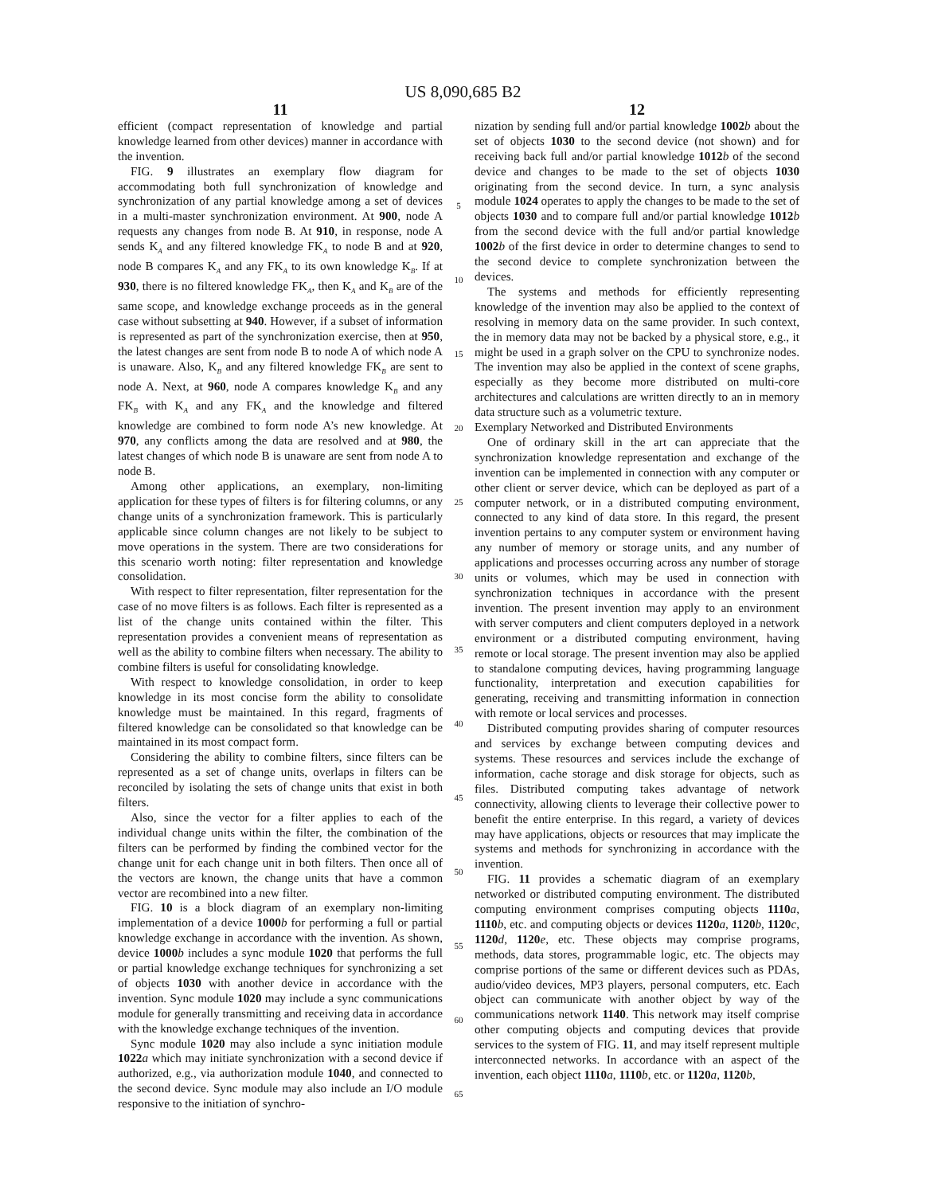US 8,090,685 B2
11
efficient (compact representation of knowledge and partial knowledge learned from other devices) manner in accordance with the invention.
FIG. 9 illustrates an exemplary flow diagram for accommodating both full synchronization of knowledge and synchronization of any partial knowledge among a set of devices in a multi-master synchronization environment. At 900, node A requests any changes from node B. At 910, in response, node A sends K<sub>A</sub> and any filtered knowledge FK<sub>A</sub> to node B and at 920, node B compares K<sub>A</sub> and any FK<sub>A</sub> to its own knowledge K<sub>B</sub>. If at 930, there is no filtered knowledge FK<sub>A</sub>, then K<sub>A</sub> and K<sub>B</sub> are of the same scope, and knowledge exchange proceeds as in the general case without subsetting at 940. However, if a subset of information is represented as part of the synchronization exercise, then at 950, the latest changes are sent from node B to node A of which node A is unaware. Also, K<sub>B</sub> and any filtered knowledge FK<sub>B</sub> are sent to node A. Next, at 960, node A compares knowledge K<sub>B</sub> and any FK<sub>B</sub> with K<sub>A</sub> and any FK<sub>A</sub> and the knowledge and filtered knowledge are combined to form node A’s new knowledge. At 970, any conflicts among the data are resolved and at 980, the latest changes of which node B is unaware are sent from node A to node B.
Among other applications, an exemplary, non-limiting application for these types of filters is for filtering columns, or any change units of a synchronization framework. This is particularly applicable since column changes are not likely to be subject to move operations in the system. There are two considerations for this scenario worth noting: filter representation and knowledge consolidation.
With respect to filter representation, filter representation for the case of no move filters is as follows. Each filter is represented as a list of the change units contained within the filter. This representation provides a convenient means of representation as well as the ability to combine filters when necessary. The ability to combine filters is useful for consolidating knowledge.
With respect to knowledge consolidation, in order to keep knowledge in its most concise form the ability to consolidate knowledge must be maintained. In this regard, fragments of filtered knowledge can be consolidated so that knowledge can be maintained in its most compact form.
Considering the ability to combine filters, since filters can be represented as a set of change units, overlaps in filters can be reconciled by isolating the sets of change units that exist in both filters.
Also, since the vector for a filter applies to each of the individual change units within the filter, the combination of the filters can be performed by finding the combined vector for the change unit for each change unit in both filters. Then once all of the vectors are known, the change units that have a common vector are recombined into a new filter.
FIG. 10 is a block diagram of an exemplary non-limiting implementation of a device 1000 b for performing a full or partial knowledge exchange in accordance with the invention. As shown, device 1000 b includes a sync module 1020 that performs the full or partial knowledge exchange techniques for synchronizing a set of objects 1030 with another device in accordance with the invention. Sync module 1020 may include a sync communications module for generally transmitting and receiving data in accordance with the knowledge exchange techniques of the invention.
Sync module 1020 may also include a sync initiation module 1022 a which may initiate synchronization with a second device if authorized, e.g., via authorization module 1040, and connected to the second device. Sync module may also include an I/O module responsive to the initiation of synchro-
5
10
15
20
25
30
35
40
45
50
55
60
65
12
nization by sending full and/or partial knowledge 1002 b about the set of objects 1030 to the second device (not shown) and for receiving back full and/or partial knowledge 1012 b of the second device and changes to be made to the set of objects 1030 originating from the second device. In turn, a sync analysis module 1024 operates to apply the changes to be made to the set of objects 1030 and to compare full and/or partial knowledge 1012 b from the second device with the full and/or partial knowledge 1002 b of the first device in order to determine changes to send to the second device to complete synchronization between the devices.
The systems and methods for efficiently representing knowledge of the invention may also be applied to the context of resolving in memory data on the same provider. In such context, the in memory data may not be backed by a physical store, e.g., it might be used in a graph solver on the CPU to synchronize nodes. The invention may also be applied in the context of scene graphs, especially as they become more distributed on multi-core architectures and calculations are written directly to an in memory data structure such as a volumetric texture.
Exemplary Networked and Distributed Environments
One of ordinary skill in the art can appreciate that the synchronization knowledge representation and exchange of the invention can be implemented in connection with any computer or other client or server device, which can be deployed as part of a computer network, or in a distributed computing environment, connected to any kind of data store. In this regard, the present invention pertains to any computer system or environment having any number of memory or storage units, and any number of applications and processes occurring across any number of storage units or volumes, which may be used in connection with synchronization techniques in accordance with the present invention. The present invention may apply to an environment with server computers and client computers deployed in a network environment or a distributed computing environment, having remote or local storage. The present invention may also be applied to standalone computing devices, having programming language functionality, interpretation and execution capabilities for generating, receiving and transmitting information in connection with remote or local services and processes.
Distributed computing provides sharing of computer resources and services by exchange between computing devices and systems. These resources and services include the exchange of information, cache storage and disk storage for objects, such as files. Distributed computing takes advantage of network connectivity, allowing clients to leverage their collective power to benefit the entire enterprise. In this regard, a variety of devices may have applications, objects or resources that may implicate the systems and methods for synchronizing in accordance with the invention.
FIG. 11 provides a schematic diagram of an exemplary networked or distributed computing environment. The distributed computing environment comprises computing objects 1110 a, 1110 b, etc. and computing objects or devices 1120 a, 1120 b, 1120 c, 1120 d, 1120 e, etc. These objects may comprise programs, methods, data stores, programmable logic, etc. The objects may comprise portions of the same or different devices such as PDAs, audio/video devices, MP3 players, personal computers, etc. Each object can communicate with another object by way of the communications network 1140. This network may itself comprise other computing objects and computing devices that provide services to the system of FIG. 11, and may itself represent multiple interconnected networks. In accordance with an aspect of the invention, each object 1110 a, 1110 b, etc. or 1120 a, 1120 b,